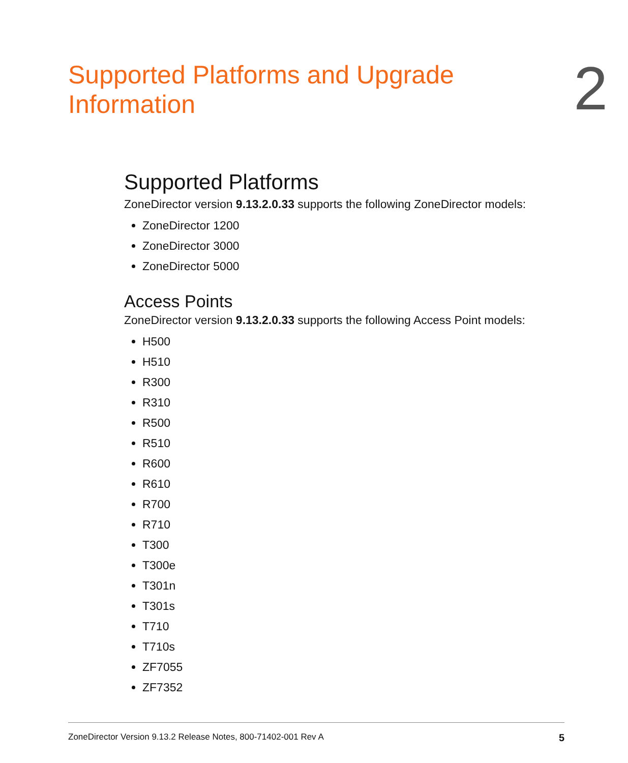Supported Platforms and Upgrade
Information
2
Supported Platforms
ZoneDirector version 9.13.2.0.33 supports the following ZoneDirector models:
ZoneDirector 1200
ZoneDirector 3000
ZoneDirector 5000
Access Points
ZoneDirector version 9.13.2.0.33 supports the following Access Point models:
H500
H510
R300
R310
R500
R510
R600
R610
R700
R710
T300
T300e
T301n
T301s
T710
T710s
ZF7055
ZF7352
ZoneDirector Version 9.13.2 Release Notes, 800-71402-001 Rev A 5